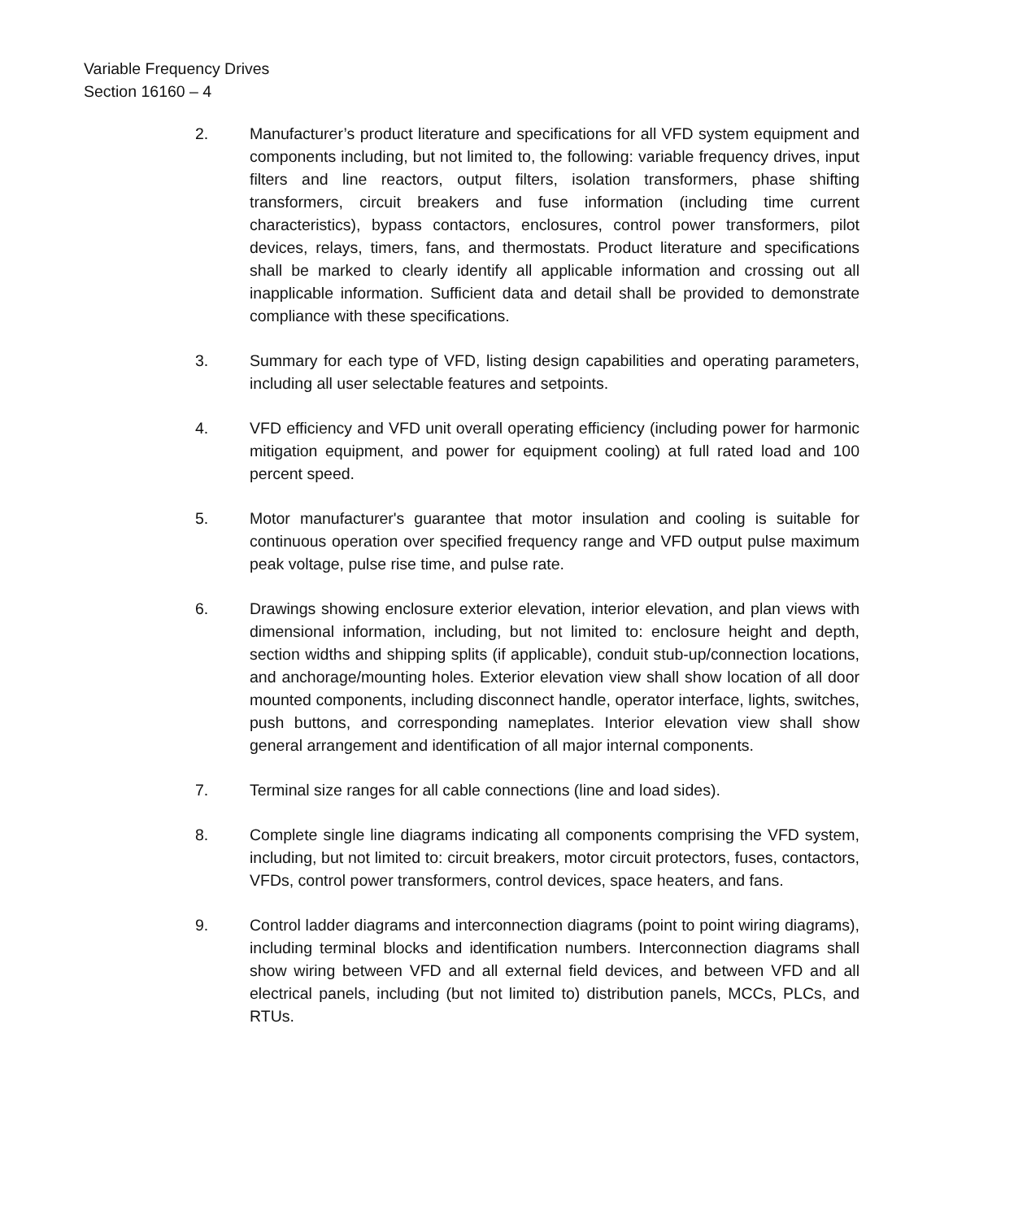Variable Frequency Drives
Section 16160 – 4
2. Manufacturer’s product literature and specifications for all VFD system equipment and components including, but not limited to, the following: variable frequency drives, input filters and line reactors, output filters, isolation transformers, phase shifting transformers, circuit breakers and fuse information (including time current characteristics), bypass contactors, enclosures, control power transformers, pilot devices, relays, timers, fans, and thermostats. Product literature and specifications shall be marked to clearly identify all applicable information and crossing out all inapplicable information. Sufficient data and detail shall be provided to demonstrate compliance with these specifications.
3. Summary for each type of VFD, listing design capabilities and operating parameters, including all user selectable features and setpoints.
4. VFD efficiency and VFD unit overall operating efficiency (including power for harmonic mitigation equipment, and power for equipment cooling) at full rated load and 100 percent speed.
5. Motor manufacturer's guarantee that motor insulation and cooling is suitable for continuous operation over specified frequency range and VFD output pulse maximum peak voltage, pulse rise time, and pulse rate.
6. Drawings showing enclosure exterior elevation, interior elevation, and plan views with dimensional information, including, but not limited to: enclosure height and depth, section widths and shipping splits (if applicable), conduit stub-up/connection locations, and anchorage/mounting holes. Exterior elevation view shall show location of all door mounted components, including disconnect handle, operator interface, lights, switches, push buttons, and corresponding nameplates. Interior elevation view shall show general arrangement and identification of all major internal components.
7. Terminal size ranges for all cable connections (line and load sides).
8. Complete single line diagrams indicating all components comprising the VFD system, including, but not limited to: circuit breakers, motor circuit protectors, fuses, contactors, VFDs, control power transformers, control devices, space heaters, and fans.
9. Control ladder diagrams and interconnection diagrams (point to point wiring diagrams), including terminal blocks and identification numbers. Interconnection diagrams shall show wiring between VFD and all external field devices, and between VFD and all electrical panels, including (but not limited to) distribution panels, MCCs, PLCs, and RTUs.